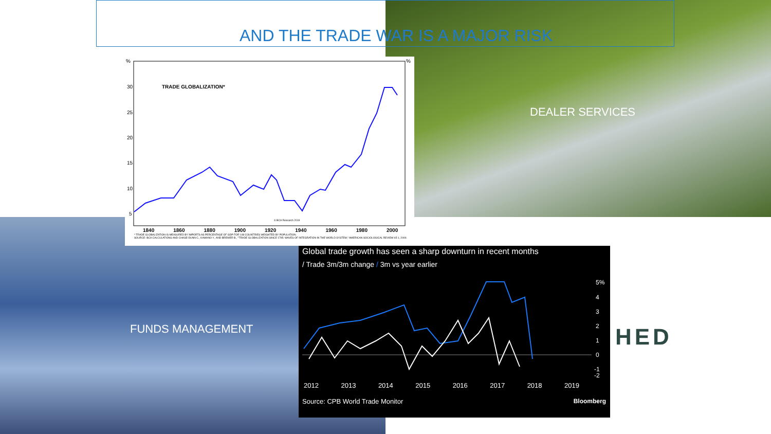AND THE TRADE WAR IS A MAJOR RISK
DEALER SERVICES
FUNDS MANAGEMENT HED
%
%
30
25
20
15
10
5
TRADE GLOBALIZATION*
© BCA Research 2019
1840 1860 1880 1900 1920 1940 1960 1980 2000
* TRADE GLOBALIZATION IS MEASURED BY IMPORTS AS PERCENTAGE OF GDP FOR 148 COUNTRIES WEIGHTED BY POPULATION.
SOURCE: BCA CALCULATIONS AND CHASE-DUNN C., KAWANO Y., AND BREWER B., "TRADE GLOBALIZATION SINCE 1795: WAVES OF INTEGRATION IN THE WORLD SYSTEM," AMERICAN SOCIOLOGICAL REVIEW 65 1, 2000.
Global trade growth has seen a sharp downturn in recent months
/ Trade 3m/3m change / 3m vs year earlier
5%
4
3
2
1
0
-1
-2
2012 2013 2014 2015 2016 2017 2018 2019
Source: CPB World Trade Monitor Bloomberg